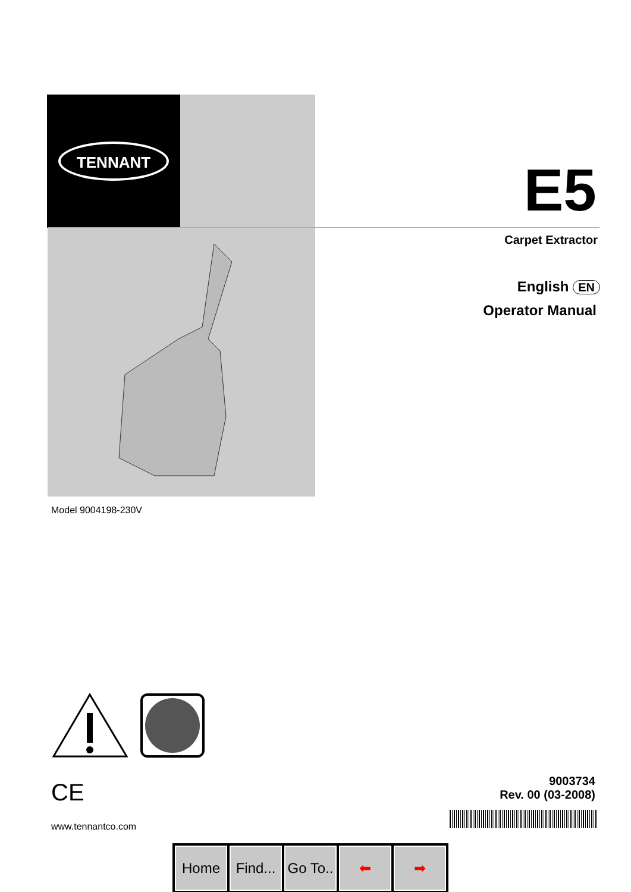TENNANT
E5
Carpet Extractor
English EN
Operator Manual
Model 9004198-230V
CE
9003734
Rev. 00 (03-2008)
www.tennantco.com
Home Find...
Go To..
⬅ ➡